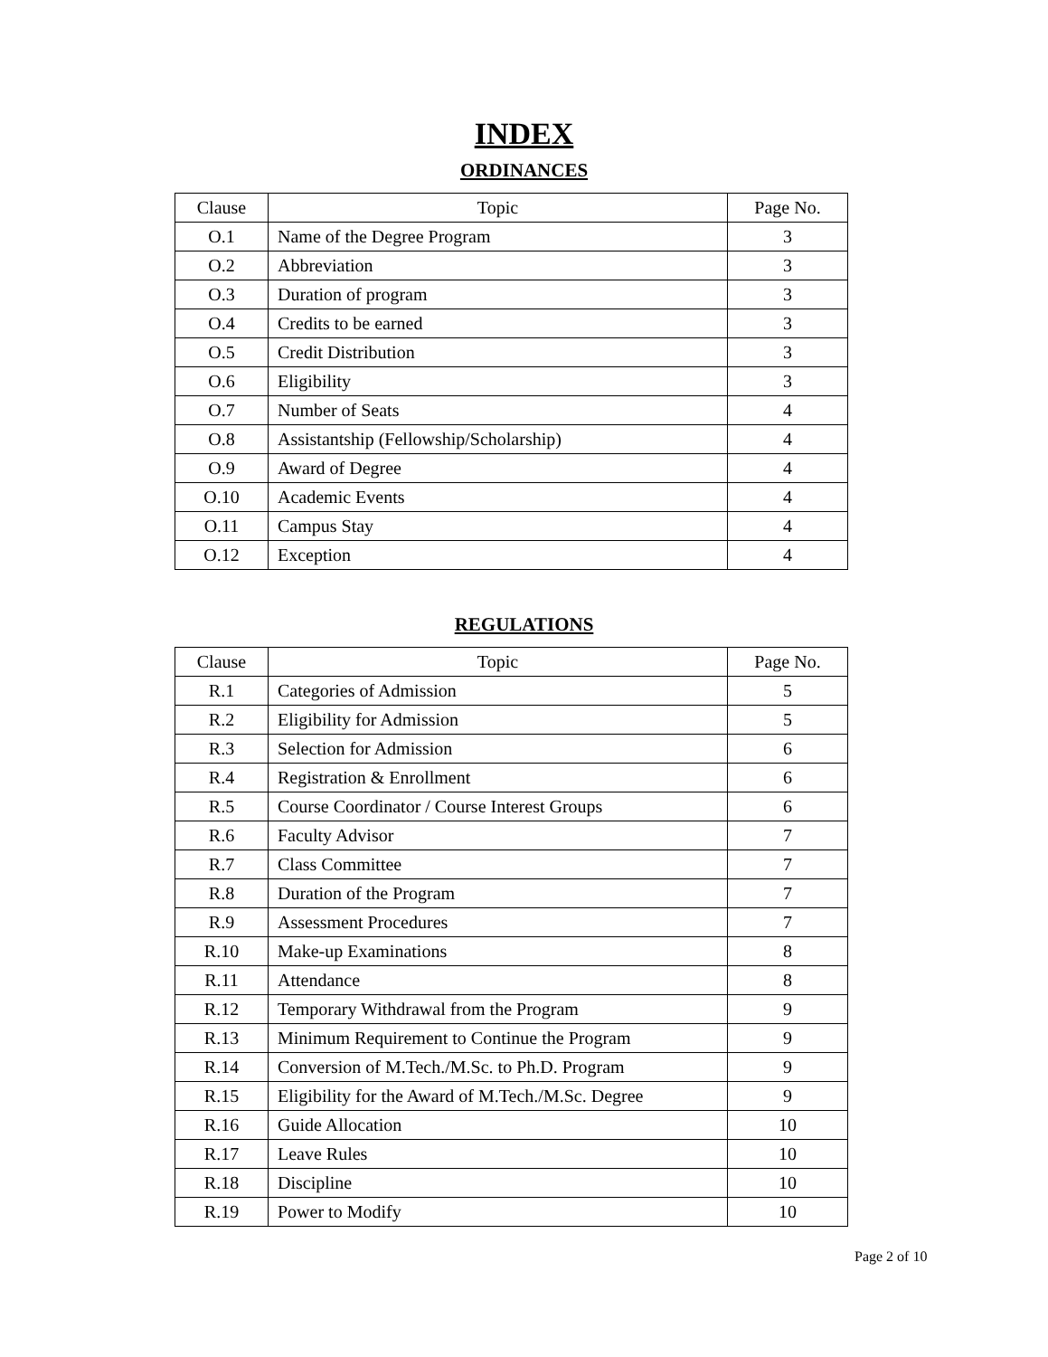INDEX
ORDINANCES
| Clause | Topic | Page No. |
| --- | --- | --- |
| O.1 | Name of the Degree Program | 3 |
| O.2 | Abbreviation | 3 |
| O.3 | Duration of program | 3 |
| O.4 | Credits to be earned | 3 |
| O.5 | Credit Distribution | 3 |
| O.6 | Eligibility | 3 |
| O.7 | Number of Seats | 4 |
| O.8 | Assistantship (Fellowship/Scholarship) | 4 |
| O.9 | Award of Degree | 4 |
| O.10 | Academic Events | 4 |
| O.11 | Campus Stay | 4 |
| O.12 | Exception | 4 |
REGULATIONS
| Clause | Topic | Page No. |
| --- | --- | --- |
| R.1 | Categories of Admission | 5 |
| R.2 | Eligibility for Admission | 5 |
| R.3 | Selection for Admission | 6 |
| R.4 | Registration & Enrollment | 6 |
| R.5 | Course Coordinator / Course Interest Groups | 6 |
| R.6 | Faculty Advisor | 7 |
| R.7 | Class Committee | 7 |
| R.8 | Duration of the Program | 7 |
| R.9 | Assessment Procedures | 7 |
| R.10 | Make-up Examinations | 8 |
| R.11 | Attendance | 8 |
| R.12 | Temporary Withdrawal from the Program | 9 |
| R.13 | Minimum Requirement to Continue the Program | 9 |
| R.14 | Conversion of M.Tech./M.Sc. to Ph.D. Program | 9 |
| R.15 | Eligibility for the Award of M.Tech./M.Sc. Degree | 9 |
| R.16 | Guide Allocation | 10 |
| R.17 | Leave Rules | 10 |
| R.18 | Discipline | 10 |
| R.19 | Power to Modify | 10 |
Page 2 of 10